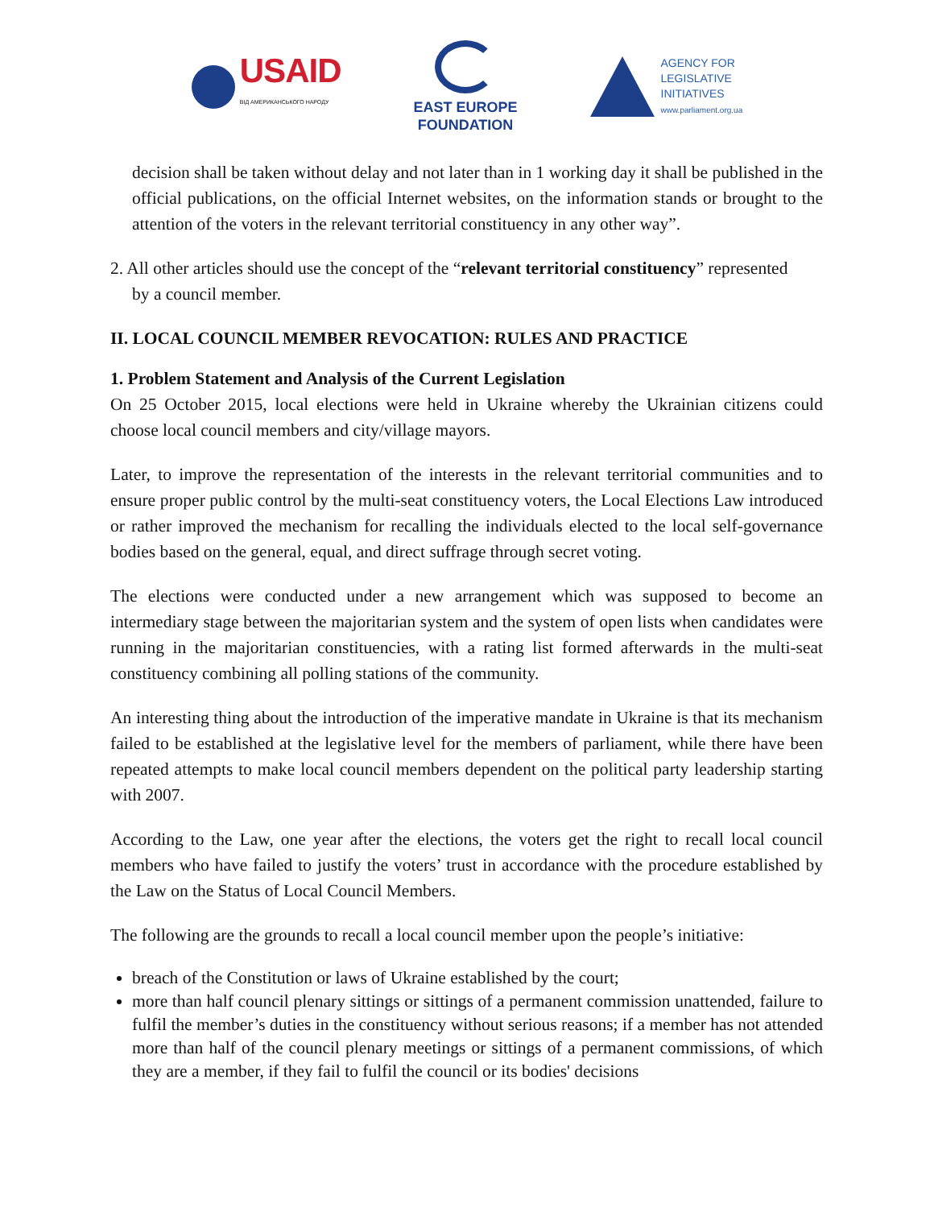USAID
ВІД АМЕРИКАНСЬКОГО НАРОДУ
EAST EUROPE
FOUNDATION
AGENCY FOR
LEGISLATIVE
INITIATIVES
www.parliament.org.ua
decision shall be taken without delay and not later than in 1 working day it shall be published in the official publications, on the official Internet websites, on the information stands or brought to the attention of the voters in the relevant territorial constituency in any other way”.
2. All other articles should use the concept of the “relevant territorial constituency” represented
by a council member.
II. LOCAL COUNCIL MEMBER REVOCATION: RULES AND PRACTICE
1. Problem Statement and Analysis of the Current Legislation
On 25 October 2015, local elections were held in Ukraine whereby the Ukrainian citizens could choose local council members and city/village mayors.
Later, to improve the representation of the interests in the relevant territorial communities and to ensure proper public control by the multi-seat constituency voters, the Local Elections Law introduced or rather improved the mechanism for recalling the individuals elected to the local self-governance bodies based on the general, equal, and direct suffrage through secret voting.
The elections were conducted under a new arrangement which was supposed to become an intermediary stage between the majoritarian system and the system of open lists when candidates were running in the majoritarian constituencies, with a rating list formed afterwards in the multi-seat constituency combining all polling stations of the community.
An interesting thing about the introduction of the imperative mandate in Ukraine is that its mechanism failed to be established at the legislative level for the members of parliament, while there have been repeated attempts to make local council members dependent on the political party leadership starting with 2007.
According to the Law, one year after the elections, the voters get the right to recall local council members who have failed to justify the voters’ trust in accordance with the procedure established by the Law on the Status of Local Council Members.
The following are the grounds to recall a local council member upon the people’s initiative:
breach of the Constitution or laws of Ukraine established by the court;
more than half council plenary sittings or sittings of a permanent commission unattended, failure to fulfil the member’s duties in the constituency without serious reasons; if a member has not attended more than half of the council plenary meetings or sittings of a permanent commissions, of which they are a member, if they fail to fulfil the council or its bodies' decisions